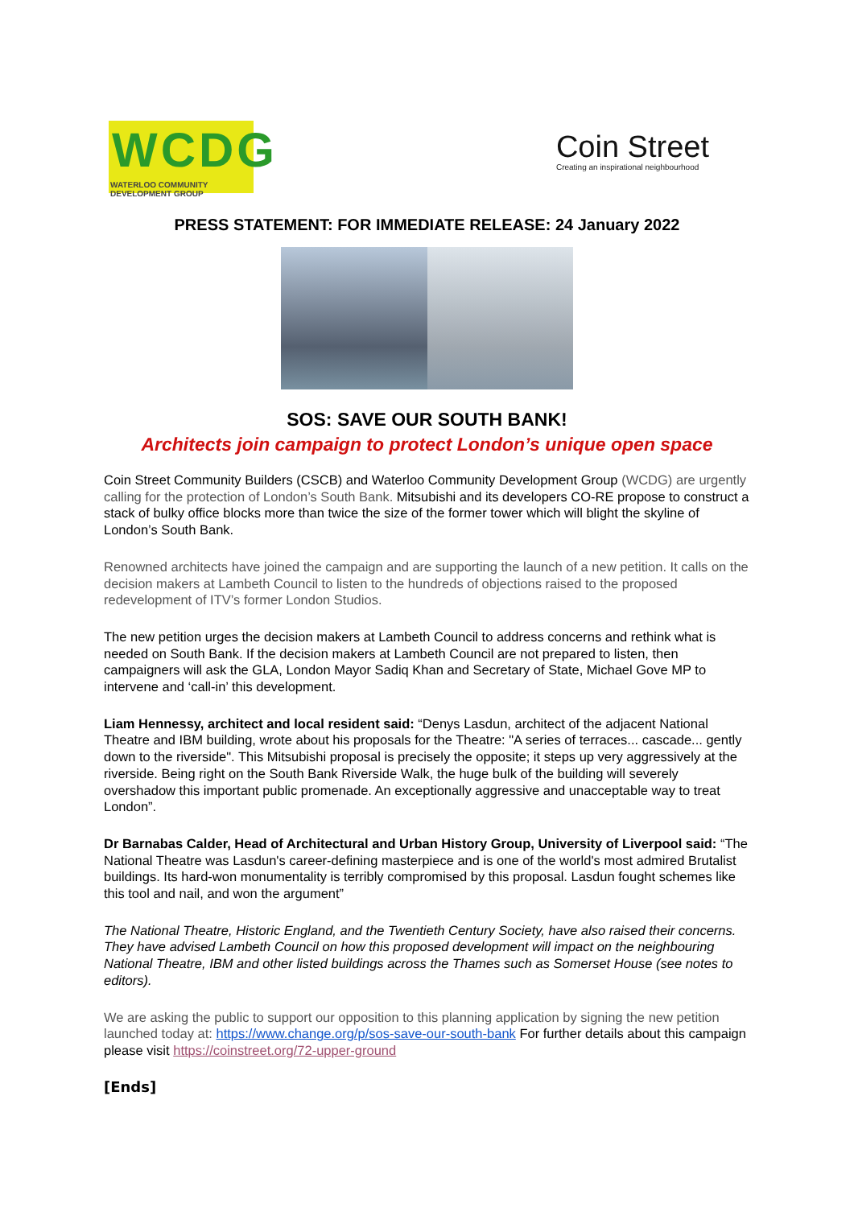WCDG
WATERLOO COMMUNITY DEVELOPMENT GROUP
Coin Street
Creating an inspirational neighbourhood
PRESS STATEMENT: FOR IMMEDIATE RELEASE: 24 January 2022
SOS: SAVE OUR SOUTH BANK!
Architects join campaign to protect London’s unique open space
Coin Street Community Builders (CSCB) and Waterloo Community Development Group (WCDG) are urgently calling for the protection of London’s South Bank. Mitsubishi and its developers CO-RE propose to construct a stack of bulky office blocks more than twice the size of the former tower which will blight the skyline of London’s South Bank.
Renowned architects have joined the campaign and are supporting the launch of a new petition. It calls on the decision makers at Lambeth Council to listen to the hundreds of objections raised to the proposed redevelopment of ITV’s former London Studios.
The new petition urges the decision makers at Lambeth Council to address concerns and rethink what is needed on South Bank. If the decision makers at Lambeth Council are not prepared to listen, then campaigners will ask the GLA, London Mayor Sadiq Khan and Secretary of State, Michael Gove MP to intervene and ‘call-in’ this development.
Liam Hennessy, architect and local resident said: “Denys Lasdun, architect of the adjacent National Theatre and IBM building, wrote about his proposals for the Theatre: "A series of terraces... cascade... gently down to the riverside". This Mitsubishi proposal is precisely the opposite; it steps up very aggressively at the riverside. Being right on the South Bank Riverside Walk, the huge bulk of the building will severely overshadow this important public promenade. An exceptionally aggressive and unacceptable way to treat London”.
Dr Barnabas Calder, Head of Architectural and Urban History Group, University of Liverpool said: “The National Theatre was Lasdun's career-defining masterpiece and is one of the world's most admired Brutalist buildings. Its hard-won monumentality is terribly compromised by this proposal. Lasdun fought schemes like this tool and nail, and won the argument”
The National Theatre, Historic England, and the Twentieth Century Society, have also raised their concerns. They have advised Lambeth Council on how this proposed development will impact on the neighbouring National Theatre, IBM and other listed buildings across the Thames such as Somerset House (see notes to editors).
We are asking the public to support our opposition to this planning application by signing the new petition launched today at: https://www.change.org/p/sos-save-our-south-bank For further details about this campaign please visit https://coinstreet.org/72-upper-ground
[Ends]